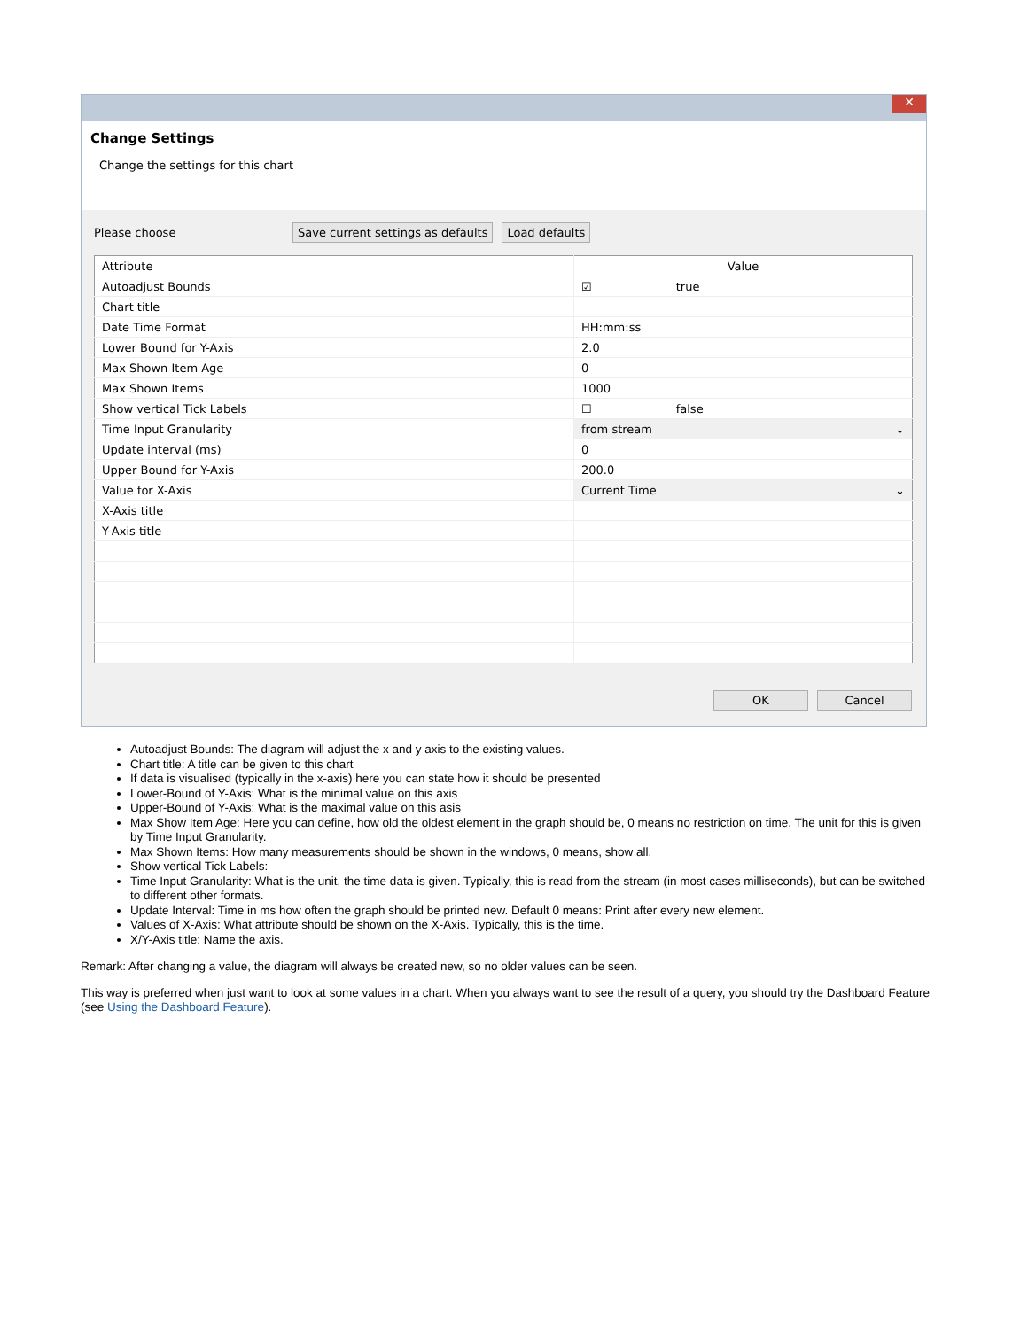✕
Change Settings
Change the settings for this chart
Please choose Save current settings as defaults Load defaults
| Attribute | Value |
| --- | --- |
| Autoadjust Bounds | ☑ true |
| Chart title | |
| Date Time Format | HH:mm:ss |
| Lower Bound for Y-Axis | 2.0 |
| Max Shown Item Age | 0 |
| Max Shown Items | 1000 |
| Show vertical Tick Labels | ☐ false |
| Time Input Granularity | from stream ⌄ |
| Update interval (ms) | 0 |
| Upper Bound for Y-Axis | 200.0 |
| Value for X-Axis | Current Time ⌄ |
| X-Axis title | |
| Y-Axis title | |
OK Cancel
Autoadjust Bounds: The diagram will adjust the x and y axis to the existing values.
Chart title: A title can be given to this chart
If data is visualised (typically in the x-axis) here you can state how it should be presented
Lower-Bound of Y-Axis: What is the minimal value on this axis
Upper-Bound of Y-Axis: What is the maximal value on this asis
Max Show Item Age: Here you can define, how old the oldest element in the graph should be, 0 means no restriction on time. The unit for this is given by Time Input Granularity.
Max Shown Items: How many measurements should be shown in the windows, 0 means, show all.
Show vertical Tick Labels:
Time Input Granularity: What is the unit, the time data is given. Typically, this is read from the stream (in most cases milliseconds), but can be switched to different other formats.
Update Interval: Time in ms how often the graph should be printed new. Default 0 means: Print after every new element.
Values of X-Axis: What attribute should be shown on the X-Axis. Typically, this is the time.
X/Y-Axis title: Name the axis.
Remark: After changing a value, the diagram will always be created new, so no older values can be seen.
This way is preferred when just want to look at some values in a chart. When you always want to see the result of a query, you should try the Dashboard Feature (see Using the Dashboard Feature).